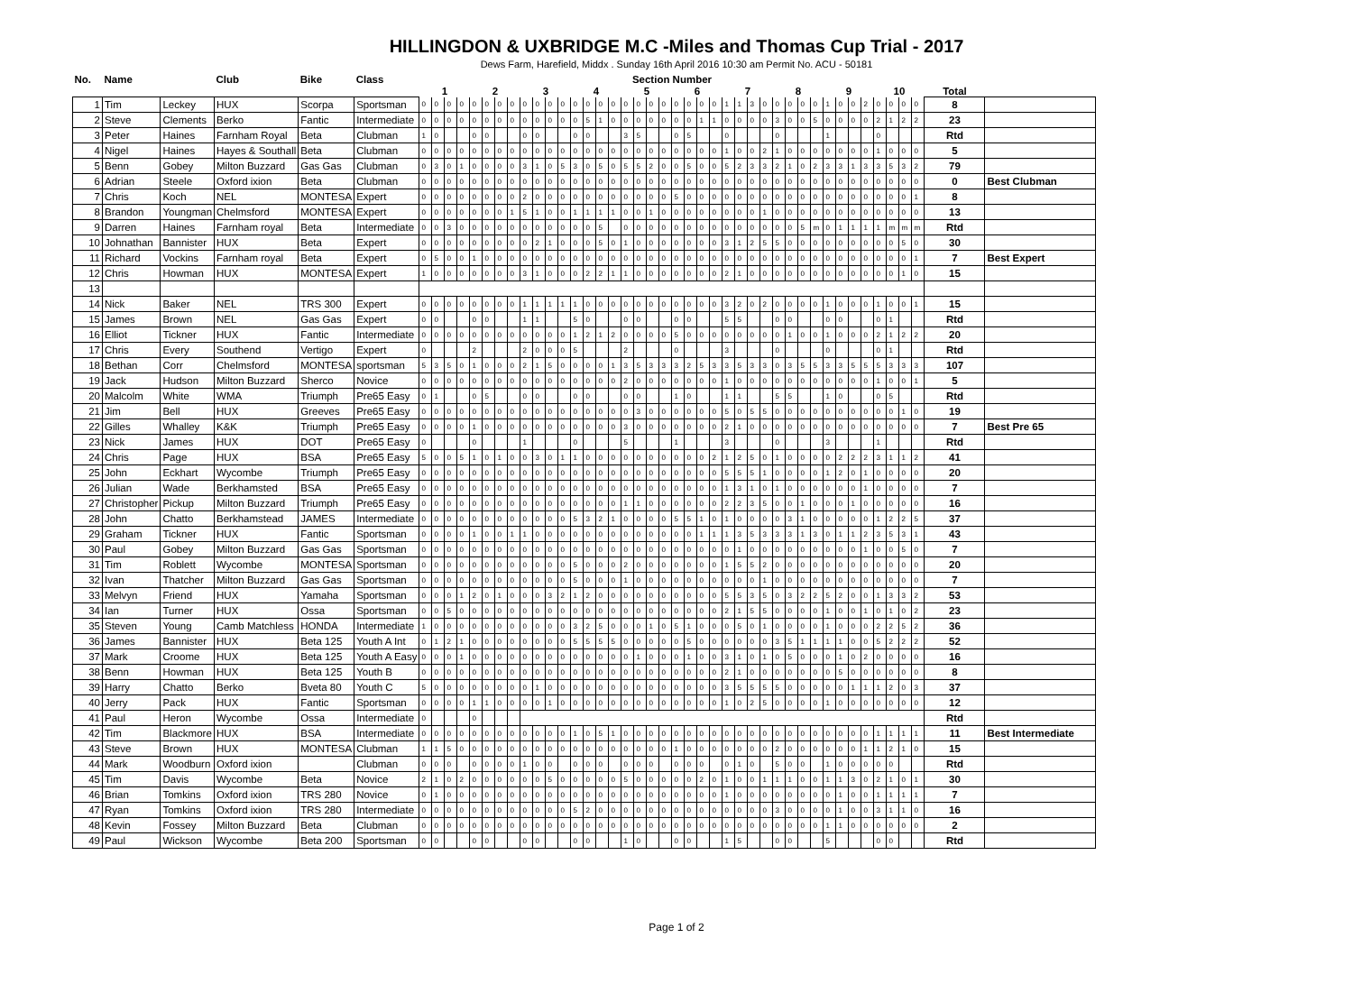HILLINGDON & UXBRIDGE M.C -Miles and Thomas Cup Trial - 2017
Dews Farm, Harefield, Middx . Sunday 16th April 2016 10:30 am Permit No. ACU - 50181
| No. | Name | | Club | Bike | Class | Section Number | | | | | | | | | | | | | | | | | | | | | | | | | | | | | | | | | | | | | | | | | |
| --- | --- | --- | --- | --- | --- | --- | --- | --- | --- | --- | --- | --- | --- | --- | --- | --- | --- | --- | --- | --- | --- | --- | --- | --- | --- | --- | --- | --- | --- | --- | --- | --- | --- | --- | --- | --- | --- | --- | --- | --- | --- | --- | --- | --- | --- | --- | --- |
| | | | | | | 1 | | | | 2 | | | | 3 | | | | 4 | | | | 5 | | | | 6 | | | | 7 | | | | 8 | | | | 9 | | | | 10 | | | | Total | |
| 1 | Tim | Leckey | HUX | Scorpa | Sportsman | 0 | 0 | 0 | 0 | 0 | 0 | 0 | 0 | 0 | 0 | 0 | 0 | 0 | 0 | 0 | 0 | 0 | 0 | 0 | 0 | 0 | 0 | 0 | 0 | 1 | 1 | 3 | 0 | 0 | 0 | 0 | 0 | 1 | 0 | 0 | 2 | 0 | 0 | 0 | 0 | 8 | |
| 2 | Steve | Clements | Berko | Fantic | Intermediate | 0 | 0 | 0 | 0 | 0 | 0 | 0 | 0 | 0 | 0 | 0 | 0 | 0 | 5 | 1 | 0 | 0 | 0 | 0 | 0 | 0 | 0 | 1 | 1 | 0 | 0 | 0 | 0 | 3 | 0 | 0 | 5 | 0 | 0 | 0 | 0 | 2 | 1 | 2 | 2 | 23 | |
| 3 | Peter | Haines | Farnham Royal | Beta | Clubman | 1 | 0 | | | 0 | 0 | | | 0 | 0 | | | 0 | 0 | | | 3 | 5 | | | 0 | 5 | | | 0 | | | | 0 | | | | 1 | | | | 0 | | | | Rtd | |
| 4 | Nigel | Haines | Hayes & Southall | Beta | Clubman | 0 | 0 | 0 | 0 | 0 | 0 | 0 | 0 | 0 | 0 | 0 | 0 | 0 | 0 | 0 | 0 | 0 | 0 | 0 | 0 | 0 | 0 | 0 | 0 | 1 | 0 | 0 | 2 | 1 | 0 | 0 | 0 | 0 | 0 | 0 | 0 | 1 | 0 | 0 | 0 | 5 | |
| 5 | Benn | Gobey | Milton Buzzard | Gas Gas | Clubman | 0 | 3 | 0 | 1 | 0 | 0 | 0 | 0 | 3 | 1 | 0 | 5 | 3 | 0 | 5 | 0 | 5 | 5 | 2 | 0 | 0 | 5 | 0 | 0 | 5 | 2 | 3 | 3 | 2 | 1 | 0 | 2 | 3 | 3 | 1 | 3 | 3 | 5 | 3 | 2 | 79 | |
| 6 | Adrian | Steele | Oxford ixion | Beta | Clubman | 0 | 0 | 0 | 0 | 0 | 0 | 0 | 0 | 0 | 0 | 0 | 0 | 0 | 0 | 0 | 0 | 0 | 0 | 0 | 0 | 0 | 0 | 0 | 0 | 0 | 0 | 0 | 0 | 0 | 0 | 0 | 0 | 0 | 0 | 0 | 0 | 0 | 0 | 0 | 0 | 0 | Best Clubman |
| 7 | Chris | Koch | NEL | MONTESA | Expert | 0 | 0 | 0 | 0 | 0 | 0 | 0 | 0 | 2 | 0 | 0 | 0 | 0 | 0 | 0 | 0 | 0 | 0 | 0 | 0 | 5 | 0 | 0 | 0 | 0 | 0 | 0 | 0 | 0 | 0 | 0 | 0 | 0 | 0 | 0 | 0 | 0 | 0 | 0 | 1 | 8 | |
| 8 | Brandon | Youngman | Chelmsford | MONTESA | Expert | 0 | 0 | 0 | 0 | 0 | 0 | 0 | 1 | 5 | 1 | 0 | 0 | 1 | 1 | 1 | 1 | 0 | 0 | 1 | 0 | 0 | 0 | 0 | 0 | 0 | 0 | 0 | 1 | 0 | 0 | 0 | 0 | 0 | 0 | 0 | 0 | 0 | 0 | 0 | 0 | 13 | |
| 9 | Darren | Haines | Farnham royal | Beta | Intermediate | 0 | 0 | 3 | 0 | 0 | 0 | 0 | 0 | 0 | 0 | 0 | 0 | 0 | 0 | 5 | | 0 | 0 | 0 | 0 | 0 | 0 | 0 | 0 | 0 | 0 | 0 | 0 | 0 | 0 | 5 | m | 0 | 1 | 1 | 1 | 1 | m | m | m | Rtd | |
| 10 | Johnathan | Bannister | HUX | Beta | Expert | 0 | 0 | 0 | 0 | 0 | 0 | 0 | 0 | 0 | 2 | 1 | 0 | 0 | 0 | 5 | 0 | 1 | 0 | 0 | 0 | 0 | 0 | 0 | 0 | 3 | 1 | 2 | 5 | 5 | 0 | 0 | 0 | 0 | 0 | 0 | 0 | 0 | 0 | 5 | 0 | 30 | |
| 11 | Richard | Vockins | Farnham royal | Beta | Expert | 0 | 5 | 0 | 0 | 1 | 0 | 0 | 0 | 0 | 0 | 0 | 0 | 0 | 0 | 0 | 0 | 0 | 0 | 0 | 0 | 0 | 0 | 0 | 0 | 0 | 0 | 0 | 0 | 0 | 0 | 0 | 0 | 0 | 0 | 0 | 0 | 0 | 0 | 0 | 1 | 7 | Best Expert |
| 12 | Chris | Howman | HUX | MONTESA | Expert | 1 | 0 | 0 | 0 | 0 | 0 | 0 | 0 | 3 | 1 | 0 | 0 | 0 | 2 | 2 | 1 | 1 | 0 | 0 | 0 | 0 | 0 | 0 | 0 | 2 | 1 | 0 | 0 | 0 | 0 | 0 | 0 | 0 | 0 | 0 | 0 | 0 | 0 | 1 | 0 | 15 | |
| 13 | | | | | | | | | | | | | | | | | | | | | | | | | | | | | | | | | | | | | | | | | | | | | | | |
| 14 | Nick | Baker | NEL | TRS 300 | Expert | 0 | 0 | 0 | 0 | 0 | 0 | 0 | 0 | 1 | 1 | 1 | 1 | 1 | 0 | 0 | 0 | 0 | 0 | 0 | 0 | 0 | 0 | 0 | 0 | 3 | 2 | 0 | 2 | 0 | 0 | 0 | 0 | 1 | 0 | 0 | 0 | 1 | 0 | 0 | 1 | 15 | |
| 15 | James | Brown | NEL | Gas Gas | Expert | 0 | 0 | | | 0 | 0 | | | 1 | 1 | | | 5 | 0 | | | 0 | 0 | | | 0 | 0 | | | 5 | 5 | | | 0 | 0 | | | 0 | 0 | | | 0 | 1 | | | Rtd | |
| 16 | Elliot | Tickner | HUX | Fantic | Intermediate | 0 | 0 | 0 | 0 | 0 | 0 | 0 | 0 | 0 | 0 | 0 | 0 | 1 | 2 | 1 | 2 | 0 | 0 | 0 | 0 | 5 | 0 | 0 | 0 | 0 | 0 | 0 | 0 | 0 | 1 | 0 | 0 | 1 | 0 | 0 | 0 | 2 | 1 | 2 | 2 | 20 | |
| 17 | Chris | Every | Southend | Vertigo | Expert | 0 | | | | 2 | | | | 2 | 0 | 0 | 0 | 5 | | | | 2 | | | | 0 | | | | 3 | | | | 0 | | | | 0 | | | | 0 | 1 | | | Rtd | |
| 18 | Bethan | Corr | Chelmsford | MONTESA | sportsman | 5 | 3 | 5 | 0 | 1 | 0 | 0 | 0 | 2 | 1 | 5 | 0 | 0 | 0 | 0 | 1 | 3 | 5 | 3 | 3 | 3 | 2 | 5 | 3 | 3 | 5 | 3 | 3 | 0 | 3 | 5 | 5 | 3 | 3 | 5 | 5 | 5 | 3 | 3 | 3 | 107 | |
| 19 | Jack | Hudson | Milton Buzzard | Sherco | Novice | 0 | 0 | 0 | 0 | 0 | 0 | 0 | 0 | 0 | 0 | 0 | 0 | 0 | 0 | 0 | 0 | 2 | 0 | 0 | 0 | 0 | 0 | 0 | 0 | 1 | 0 | 0 | 0 | 0 | 0 | 0 | 0 | 0 | 0 | 0 | 0 | 1 | 0 | 0 | 1 | 5 | |
| 20 | Malcolm | White | WMA | Triumph | Pre65 Easy | 0 | 1 | | | 0 | 5 | | | 0 | 0 | | | 0 | 0 | | | 0 | 0 | | | 1 | 0 | | | 1 | 1 | | | 5 | 5 | | | 1 | 0 | | | 0 | 5 | | | Rtd | |
| 21 | Jim | Bell | HUX | Greeves | Pre65 Easy | 0 | 0 | 0 | 0 | 0 | 0 | 0 | 0 | 0 | 0 | 0 | 0 | 0 | 0 | 0 | 0 | 0 | 3 | 0 | 0 | 0 | 0 | 0 | 0 | 5 | 0 | 5 | 5 | 0 | 0 | 0 | 0 | 0 | 0 | 0 | 0 | 0 | 0 | 1 | 0 | 19 | |
| 22 | Gilles | Whalley | K&K | Triumph | Pre65 Easy | 0 | 0 | 0 | 0 | 1 | 0 | 0 | 0 | 0 | 0 | 0 | 0 | 0 | 0 | 0 | 0 | 3 | 0 | 0 | 0 | 0 | 0 | 0 | 0 | 2 | 1 | 0 | 0 | 0 | 0 | 0 | 0 | 0 | 0 | 0 | 0 | 0 | 0 | 0 | 0 | 7 | Best Pre 65 |
| 23 | Nick | James | HUX | DOT | Pre65 Easy | 0 | | | | 0 | | | | 1 | | | | 0 | | | | 5 | | | | 1 | | | | 3 | | | | 0 | | | | 3 | | | | 1 | | | | Rtd | |
| 24 | Chris | Page | HUX | BSA | Pre65 Easy | 5 | 0 | 0 | 5 | 1 | 0 | 1 | 0 | 0 | 3 | 0 | 1 | 1 | 0 | 0 | 0 | 0 | 0 | 0 | 0 | 0 | 0 | 0 | 2 | 1 | 2 | 5 | 0 | 1 | 0 | 0 | 0 | 0 | 2 | 2 | 2 | 3 | 1 | 1 | 2 | 41 | |
| 25 | John | Eckhart | Wycombe | Triumph | Pre65 Easy | 0 | 0 | 0 | 0 | 0 | 0 | 0 | 0 | 0 | 0 | 0 | 0 | 0 | 0 | 0 | 0 | 0 | 0 | 0 | 0 | 0 | 0 | 0 | 0 | 5 | 5 | 5 | 1 | 0 | 0 | 0 | 0 | 1 | 2 | 0 | 1 | 0 | 0 | 0 | 0 | 20 | |
| 26 | Julian | Wade | Berkhamsted | BSA | Pre65 Easy | 0 | 0 | 0 | 0 | 0 | 0 | 0 | 0 | 0 | 0 | 0 | 0 | 0 | 0 | 0 | 0 | 0 | 0 | 0 | 0 | 0 | 0 | 0 | 0 | 1 | 3 | 1 | 0 | 1 | 0 | 0 | 0 | 0 | 0 | 0 | 1 | 0 | 0 | 0 | 0 | 7 | |
| 27 | Christopher | Pickup | Milton Buzzard | Triumph | Pre65 Easy | 0 | 0 | 0 | 0 | 0 | 0 | 0 | 0 | 0 | 0 | 0 | 0 | 0 | 0 | 0 | 0 | 1 | 1 | 0 | 0 | 0 | 0 | 0 | 0 | 2 | 2 | 3 | 5 | 0 | 0 | 1 | 0 | 0 | 0 | 1 | 0 | 0 | 0 | 0 | 0 | 16 | |
| 28 | John | Chatto | Berkhamstead | JAMES | Intermediate | 0 | 0 | 0 | 0 | 0 | 0 | 0 | 0 | 0 | 0 | 0 | 0 | 5 | 3 | 2 | 1 | 0 | 0 | 0 | 0 | 5 | 5 | 1 | 0 | 1 | 0 | 0 | 0 | 0 | 3 | 1 | 0 | 0 | 0 | 0 | 0 | 1 | 2 | 2 | 5 | 37 | |
| 29 | Graham | Tickner | HUX | Fantic | Sportsman | 0 | 0 | 0 | 0 | 1 | 0 | 0 | 1 | 1 | 0 | 0 | 0 | 0 | 0 | 0 | 0 | 0 | 0 | 0 | 0 | 0 | 0 | 1 | 1 | 1 | 3 | 5 | 3 | 3 | 3 | 1 | 3 | 0 | 1 | 1 | 2 | 3 | 5 | 3 | 1 | 43 | |
| 30 | Paul | Gobey | Milton Buzzard | Gas Gas | Sportsman | 0 | 0 | 0 | 0 | 0 | 0 | 0 | 0 | 0 | 0 | 0 | 0 | 0 | 0 | 0 | 0 | 0 | 0 | 0 | 0 | 0 | 0 | 0 | 0 | 0 | 1 | 0 | 0 | 0 | 0 | 0 | 0 | 0 | 0 | 0 | 1 | 0 | 0 | 5 | 0 | 7 | |
| 31 | Tim | Roblett | Wycombe | MONTESA | Sportsman | 0 | 0 | 0 | 0 | 0 | 0 | 0 | 0 | 0 | 0 | 0 | 0 | 5 | 0 | 0 | 0 | 2 | 0 | 0 | 0 | 0 | 0 | 0 | 0 | 1 | 5 | 5 | 2 | 0 | 0 | 0 | 0 | 0 | 0 | 0 | 0 | 0 | 0 | 0 | 0 | 20 | |
| 32 | Ivan | Thatcher | Milton Buzzard | Gas Gas | Sportsman | 0 | 0 | 0 | 0 | 0 | 0 | 0 | 0 | 0 | 0 | 0 | 0 | 5 | 0 | 0 | 0 | 1 | 0 | 0 | 0 | 0 | 0 | 0 | 0 | 0 | 0 | 0 | 1 | 0 | 0 | 0 | 0 | 0 | 0 | 0 | 0 | 0 | 0 | 0 | 0 | 7 | |
| 33 | Melvyn | Friend | HUX | Yamaha | Sportsman | 0 | 0 | 0 | 1 | 2 | 0 | 1 | 0 | 0 | 0 | 3 | 2 | 1 | 2 | 0 | 0 | 0 | 0 | 0 | 0 | 0 | 0 | 0 | 0 | 5 | 5 | 3 | 5 | 0 | 3 | 2 | 2 | 5 | 2 | 0 | 0 | 1 | 3 | 3 | 2 | 53 | |
| 34 | Ian | Turner | HUX | Ossa | Sportsman | 0 | 0 | 5 | 0 | 0 | 0 | 0 | 0 | 0 | 0 | 0 | 0 | 0 | 0 | 0 | 0 | 0 | 0 | 0 | 0 | 0 | 0 | 0 | 0 | 2 | 1 | 5 | 5 | 0 | 0 | 0 | 0 | 1 | 0 | 0 | 1 | 0 | 1 | 0 | 2 | 23 | |
| 35 | Steven | Young | Camb Matchless | HONDA | Intermediate | 1 | 0 | 0 | 0 | 0 | 0 | 0 | 0 | 0 | 0 | 0 | 0 | 3 | 2 | 5 | 0 | 0 | 0 | 1 | 0 | 5 | 1 | 0 | 0 | 0 | 5 | 0 | 1 | 0 | 0 | 0 | 0 | 1 | 0 | 0 | 0 | 2 | 2 | 5 | 2 | 36 | |
| 36 | James | Bannister | HUX | Beta 125 | Youth A Int | 0 | 1 | 2 | 1 | 0 | 0 | 0 | 0 | 0 | 0 | 0 | 0 | 5 | 5 | 5 | 5 | 0 | 0 | 0 | 0 | 0 | 5 | 0 | 0 | 0 | 0 | 0 | 0 | 3 | 5 | 1 | 1 | 1 | 1 | 0 | 0 | 5 | 2 | 2 | 2 | 52 | |
| 37 | Mark | Croome | HUX | Beta 125 | Youth A Easy | 0 | 0 | 0 | 1 | 0 | 0 | 0 | 0 | 0 | 0 | 0 | 0 | 0 | 0 | 0 | 0 | 0 | 1 | 0 | 0 | 0 | 1 | 0 | 0 | 3 | 1 | 0 | 1 | 0 | 5 | 0 | 0 | 0 | 1 | 0 | 2 | 0 | 0 | 0 | 0 | 16 | |
| 38 | Benn | Howman | HUX | Beta 125 | Youth B | 0 | 0 | 0 | 0 | 0 | 0 | 0 | 0 | 0 | 0 | 0 | 0 | 0 | 0 | 0 | 0 | 0 | 0 | 0 | 0 | 0 | 0 | 0 | 0 | 2 | 1 | 0 | 0 | 0 | 0 | 0 | 0 | 0 | 5 | 0 | 0 | 0 | 0 | 0 | 0 | 8 | |
| 39 | Harry | Chatto | Berko | Bveta 80 | Youth C | 5 | 0 | 0 | 0 | 0 | 0 | 0 | 0 | 0 | 1 | 0 | 0 | 0 | 0 | 0 | 0 | 0 | 0 | 0 | 0 | 0 | 0 | 0 | 0 | 3 | 5 | 5 | 5 | 5 | 0 | 0 | 0 | 0 | 0 | 1 | 1 | 1 | 2 | 0 | 3 | 37 | |
| 40 | Jerry | Pack | HUX | Fantic | Sportsman | 0 | 0 | 0 | 0 | 1 | 1 | 0 | 0 | 0 | 0 | 1 | 0 | 0 | 0 | 0 | 0 | 0 | 0 | 0 | 0 | 0 | 0 | 0 | 0 | 1 | 0 | 2 | 5 | 0 | 0 | 0 | 0 | 1 | 0 | 0 | 0 | 0 | 0 | 0 | 0 | 12 | |
| 41 | Paul | Heron | Wycombe | Ossa | Intermediate | 0 | | | | 0 | | | | | | | | | | | | | | | | | | | | | | | | | | | | | | | | | | | | Rtd | |
| 42 | Tim | Blackmore | HUX | BSA | Intermediate | 0 | 0 | 0 | 0 | 0 | 0 | 0 | 0 | 0 | 0 | 0 | 0 | 1 | 0 | 5 | 1 | 0 | 0 | 0 | 0 | 0 | 0 | 0 | 0 | 0 | 0 | 0 | 0 | 0 | 0 | 0 | 0 | 0 | 0 | 0 | 0 | 1 | 1 | 1 | 1 | 11 | Best Intermediate |
| 43 | Steve | Brown | HUX | MONTESA | Clubman | 1 | 1 | 5 | 0 | 0 | 0 | 0 | 0 | 0 | 0 | 0 | 0 | 0 | 0 | 0 | 0 | 0 | 0 | 0 | 0 | 1 | 0 | 0 | 0 | 0 | 0 | 0 | 0 | 2 | 0 | 0 | 0 | 0 | 0 | 0 | 1 | 1 | 2 | 1 | 0 | 15 | |
| 44 | Mark | Woodburn | Oxford ixion | | Clubman | 0 | 0 | 0 | | 0 | 0 | 0 | 0 | 1 | 0 | 0 | | 0 | 0 | 0 | | 0 | 0 | 0 | | 0 | 0 | 0 | | 0 | 1 | 0 | | 5 | 0 | 0 | | 1 | 0 | 0 | 0 | 0 | 0 | | | Rtd | |
| 45 | Tim | Davis | Wycombe | Beta | Novice | 2 | 1 | 0 | 2 | 0 | 0 | 0 | 0 | 0 | 0 | 5 | 0 | 0 | 0 | 0 | 0 | 5 | 0 | 0 | 0 | 0 | 0 | 2 | 0 | 1 | 0 | 0 | 1 | 1 | 1 | 0 | 0 | 1 | 1 | 3 | 0 | 2 | 1 | 0 | 1 | 30 | |
| 46 | Brian | Tomkins | Oxford ixion | TRS 280 | Novice | 0 | 1 | 0 | 0 | 0 | 0 | 0 | 0 | 0 | 0 | 0 | 0 | 0 | 0 | 0 | 0 | 0 | 0 | 0 | 0 | 0 | 0 | 0 | 0 | 1 | 0 | 0 | 0 | 0 | 0 | 0 | 0 | 0 | 1 | 0 | 0 | 1 | 1 | 1 | 1 | 7 | |
| 47 | Ryan | Tomkins | Oxford ixion | TRS 280 | Intermediate | 0 | 0 | 0 | 0 | 0 | 0 | 0 | 0 | 0 | 0 | 0 | 0 | 5 | 2 | 0 | 0 | 0 | 0 | 0 | 0 | 0 | 0 | 0 | 0 | 0 | 0 | 0 | 0 | 3 | 0 | 0 | 0 | 0 | 1 | 0 | 0 | 3 | 1 | 1 | 0 | 16 | |
| 48 | Kevin | Fossey | Milton Buzzard | Beta | Clubman | 0 | 0 | 0 | 0 | 0 | 0 | 0 | 0 | 0 | 0 | 0 | 0 | 0 | 0 | 0 | 0 | 0 | 0 | 0 | 0 | 0 | 0 | 0 | 0 | 0 | 0 | 0 | 0 | 0 | 0 | 0 | 0 | 1 | 1 | 0 | 0 | 0 | 0 | 0 | 0 | 2 | |
| 49 | Paul | Wickson | Wycombe | Beta 200 | Sportsman | 0 | 0 | | | 0 | 0 | | | 0 | 0 | | | 0 | 0 | | | 1 | 0 | | | 0 | 0 | | | 1 | 5 | | | 0 | 0 | | | 5 | | | | 0 | 0 | | | Rtd | |
Page 1 of 2